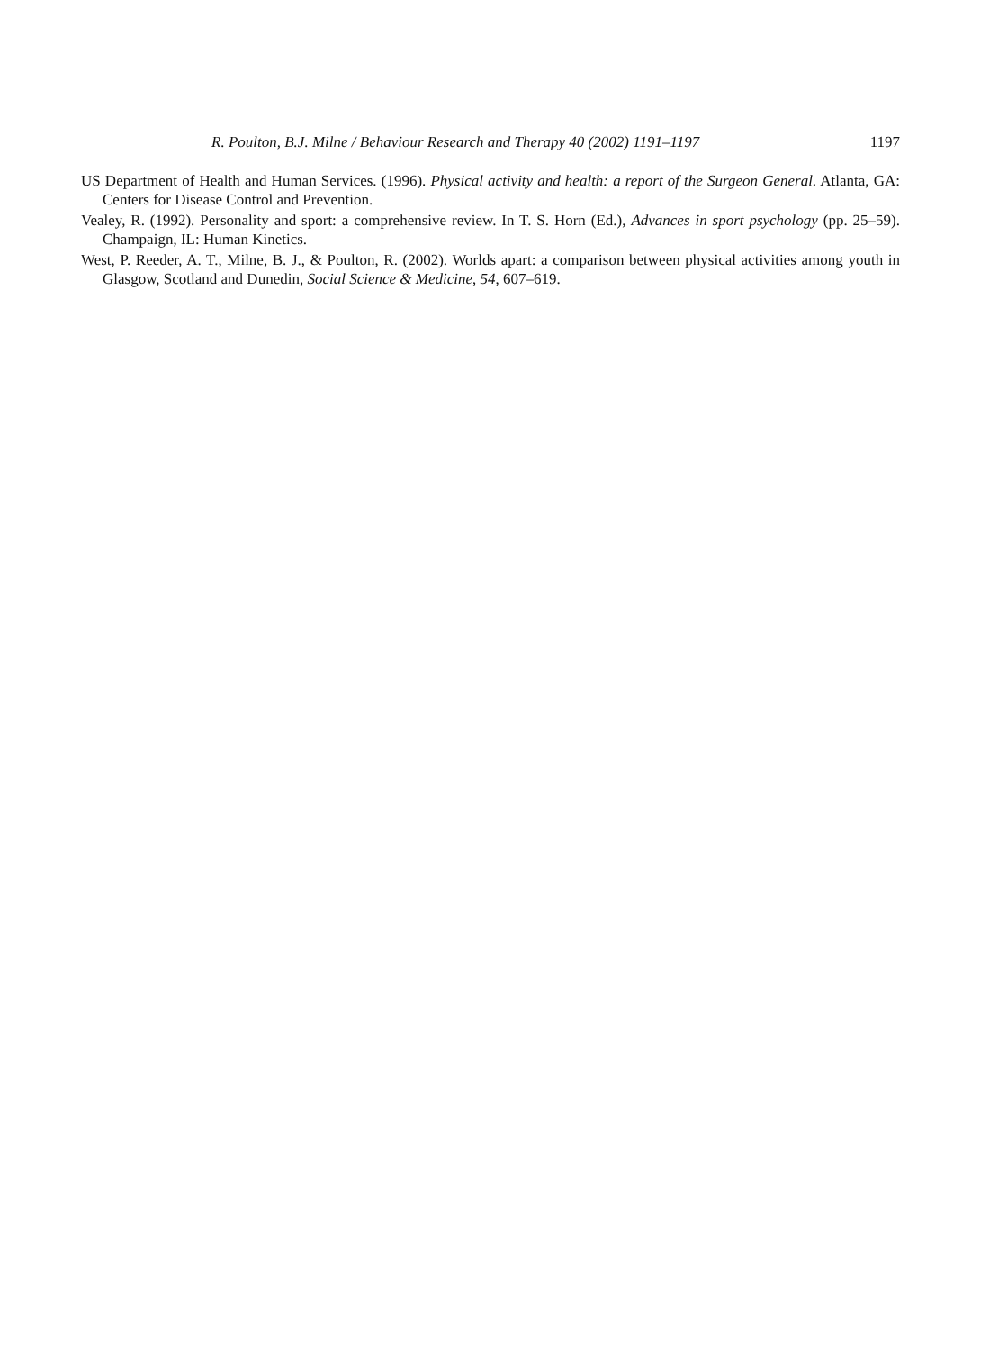R. Poulton, B.J. Milne / Behaviour Research and Therapy 40 (2002) 1191–1197 1197
US Department of Health and Human Services. (1996). Physical activity and health: a report of the Surgeon General. Atlanta, GA: Centers for Disease Control and Prevention.
Vealey, R. (1992). Personality and sport: a comprehensive review. In T. S. Horn (Ed.), Advances in sport psychology (pp. 25–59). Champaign, IL: Human Kinetics.
West, P. Reeder, A. T., Milne, B. J., & Poulton, R. (2002). Worlds apart: a comparison between physical activities among youth in Glasgow, Scotland and Dunedin, Social Science & Medicine, 54, 607–619.